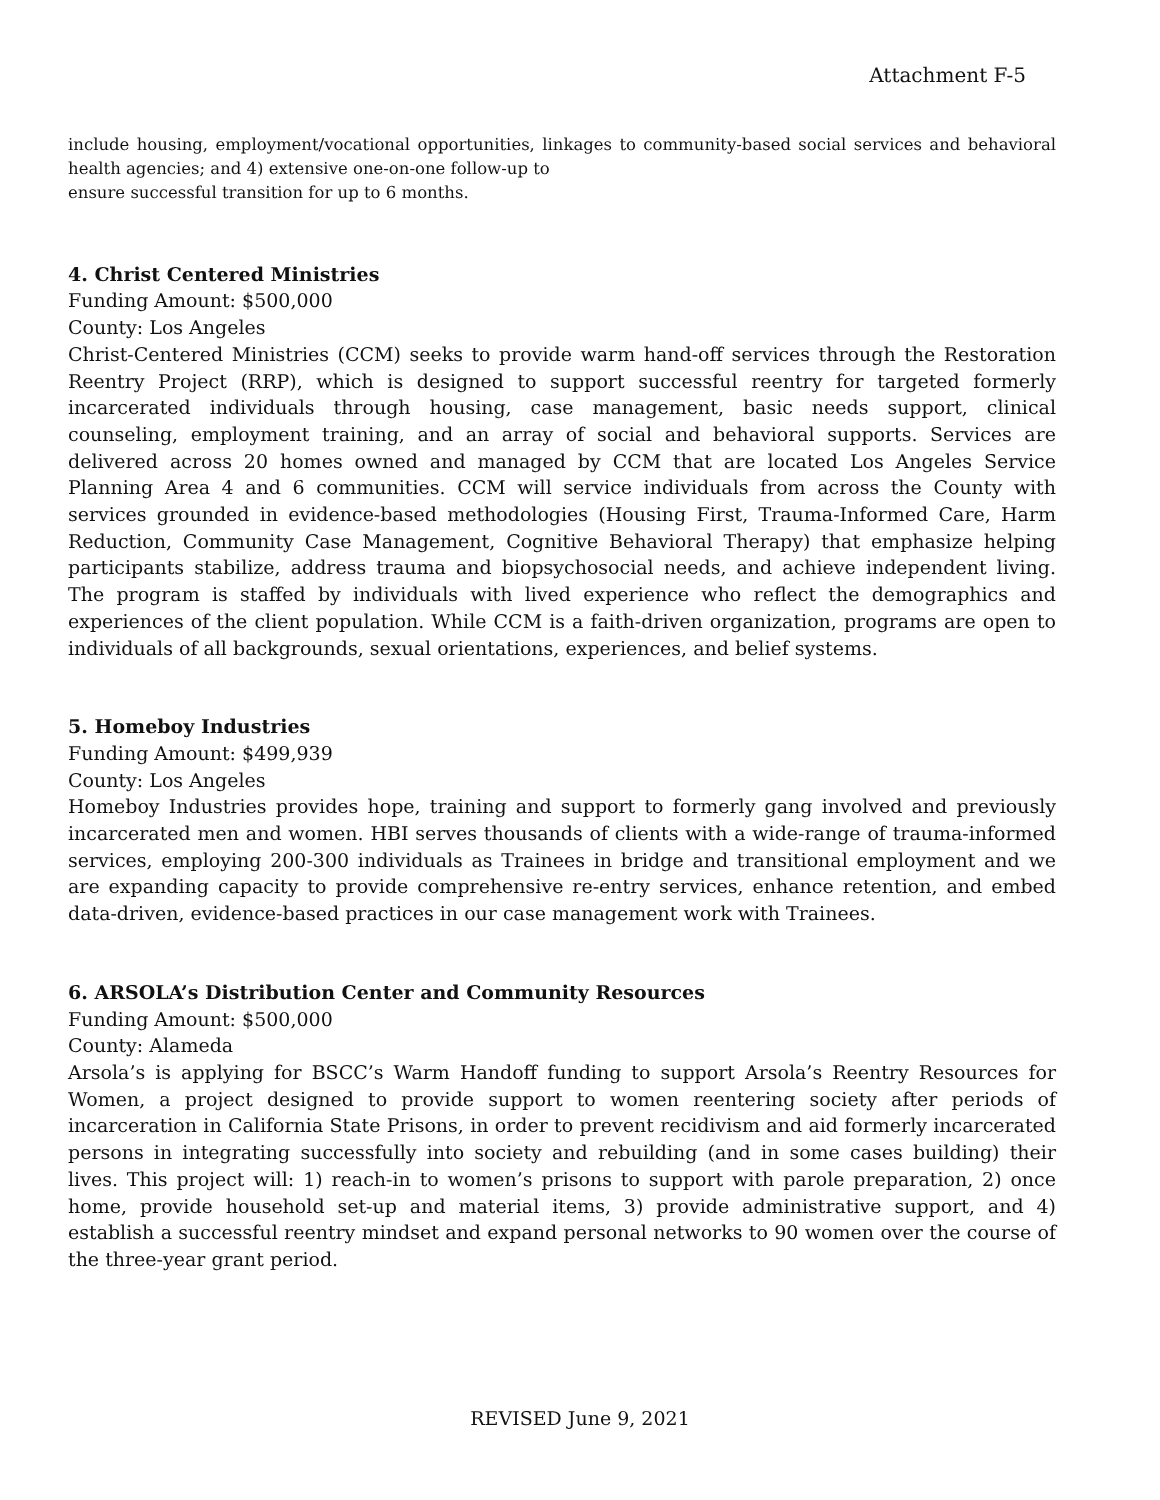Attachment F-5
include housing, employment/vocational opportunities, linkages to community-based social services and behavioral health agencies; and 4) extensive one-on-one follow-up to
ensure successful transition for up to 6 months.
4. Christ Centered Ministries
Funding Amount: $500,000
County: Los Angeles
Christ-Centered Ministries (CCM) seeks to provide warm hand-off services through the Restoration Reentry Project (RRP), which is designed to support successful reentry for targeted formerly incarcerated individuals through housing, case management, basic needs support, clinical counseling, employment training, and an array of social and behavioral supports. Services are delivered across 20 homes owned and managed by CCM that are located Los Angeles Service Planning Area 4 and 6 communities. CCM will service individuals from across the County with services grounded in evidence-based methodologies (Housing First, Trauma-Informed Care, Harm Reduction, Community Case Management, Cognitive Behavioral Therapy) that emphasize helping participants stabilize, address trauma and biopsychosocial needs, and achieve independent living. The program is staffed by individuals with lived experience who reflect the demographics and experiences of the client population. While CCM is a faith-driven organization, programs are open to individuals of all backgrounds, sexual orientations, experiences, and belief systems.
5. Homeboy Industries
Funding Amount: $499,939
County: Los Angeles
Homeboy Industries provides hope, training and support to formerly gang involved and previously incarcerated men and women. HBI serves thousands of clients with a wide-range of trauma-informed services, employing 200-300 individuals as Trainees in bridge and transitional employment and we are expanding capacity to provide comprehensive re-entry services, enhance retention, and embed data-driven, evidence-based practices in our case management work with Trainees.
6. ARSOLA’s Distribution Center and Community Resources
Funding Amount: $500,000
County: Alameda
Arsola’s is applying for BSCC’s Warm Handoff funding to support Arsola’s Reentry Resources for Women, a project designed to provide support to women reentering society after periods of incarceration in California State Prisons, in order to prevent recidivism and aid formerly incarcerated persons in integrating successfully into society and rebuilding (and in some cases building) their lives. This project will: 1) reach-in to women’s prisons to support with parole preparation, 2) once home, provide household set-up and material items, 3) provide administrative support, and 4) establish a successful reentry mindset and expand personal networks to 90 women over the course of the three-year grant period.
REVISED June 9, 2021